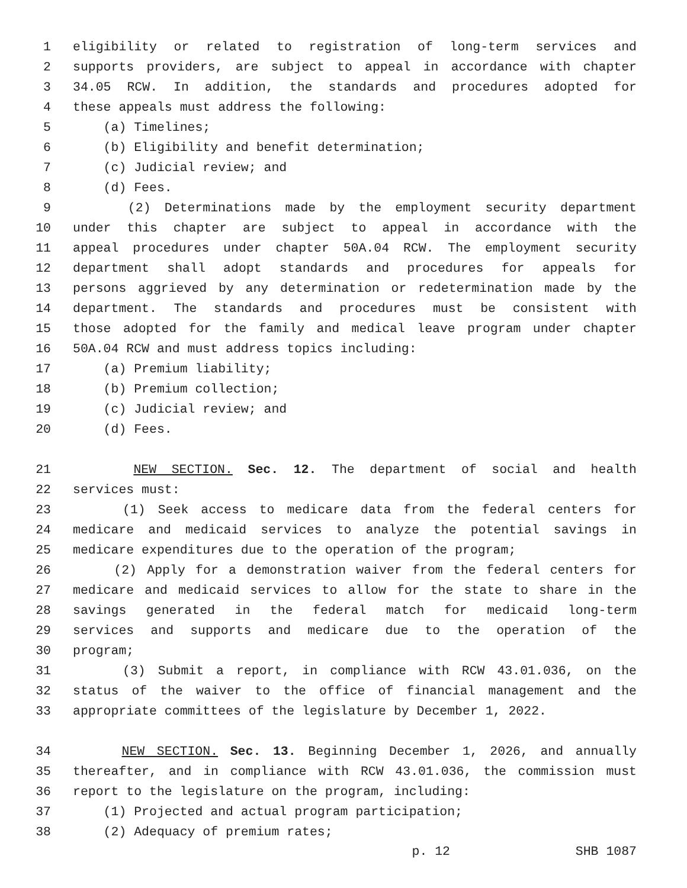1 eligibility or related to registration of long-term services and
2 supports providers, are subject to appeal in accordance with chapter
3 34.05 RCW. In addition, the standards and procedures adopted for
4 these appeals must address the following:
5 (a) Timelines;
6 (b) Eligibility and benefit determination;
7 (c) Judicial review; and
8 (d) Fees.
9 (2) Determinations made by the employment security department
10 under this chapter are subject to appeal in accordance with the
11 appeal procedures under chapter 50A.04 RCW. The employment security
12 department shall adopt standards and procedures for appeals for
13 persons aggrieved by any determination or redetermination made by the
14 department. The standards and procedures must be consistent with
15 those adopted for the family and medical leave program under chapter
16 50A.04 RCW and must address topics including:
17 (a) Premium liability;
18 (b) Premium collection;
19 (c) Judicial review; and
20 (d) Fees.
21 NEW SECTION. Sec. 12. The department of social and health
22 services must:
23 (1) Seek access to medicare data from the federal centers for
24 medicare and medicaid services to analyze the potential savings in
25 medicare expenditures due to the operation of the program;
26 (2) Apply for a demonstration waiver from the federal centers for
27 medicare and medicaid services to allow for the state to share in the
28 savings generated in the federal match for medicaid long-term
29 services and supports and medicare due to the operation of the
30 program;
31 (3) Submit a report, in compliance with RCW 43.01.036, on the
32 status of the waiver to the office of financial management and the
33 appropriate committees of the legislature by December 1, 2022.
34 NEW SECTION. Sec. 13. Beginning December 1, 2026, and annually
35 thereafter, and in compliance with RCW 43.01.036, the commission must
36 report to the legislature on the program, including:
37 (1) Projected and actual program participation;
38 (2) Adequacy of premium rates;
p. 12 SHB 1087